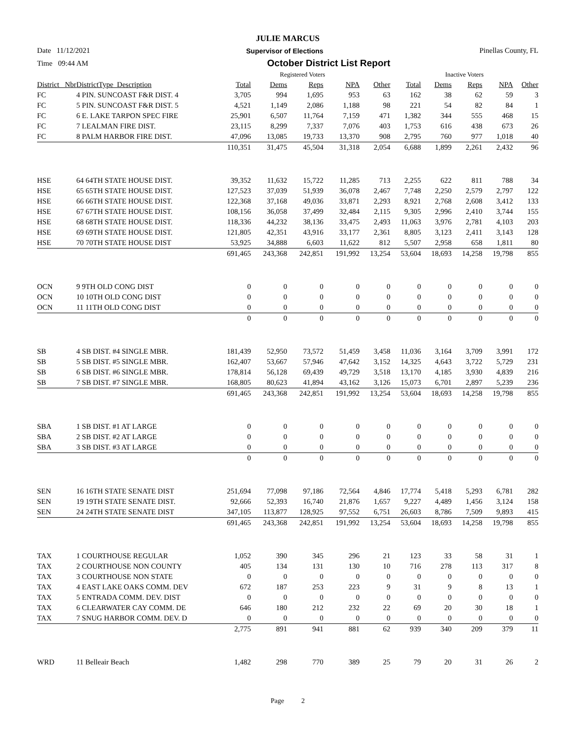JULIE MARCUS
Date 11/12/2021 Supervisor of Elections Pinellas County, FL
Time 09:44 AM October District List Report
| | | Registered Voters | | | | | Inactive Voters | | | | |
| --- | --- | --- | --- | --- | --- | --- | --- | --- | --- | --- | --- |
| District_ Nbr | DistrictType_Description | Total | Dems | Reps | NPA | Other | Total | Dems | Reps | NPA | Other |
| FC | 4 PIN. SUNCOAST F&R DIST. 4 | 3,705 | 994 | 1,695 | 953 | 63 | 162 | 38 | 62 | 59 | 3 |
| FC | 5 PIN. SUNCOAST F&R DIST. 5 | 4,521 | 1,149 | 2,086 | 1,188 | 98 | 221 | 54 | 82 | 84 | 1 |
| FC | 6 E. LAKE TARPON SPEC FIRE | 25,901 | 6,507 | 11,764 | 7,159 | 471 | 1,382 | 344 | 555 | 468 | 15 |
| FC | 7 LEALMAN FIRE DIST. | 23,115 | 8,299 | 7,337 | 7,076 | 403 | 1,753 | 616 | 438 | 673 | 26 |
| FC | 8 PALM HARBOR FIRE DIST. | 47,096 | 13,085 | 19,733 | 13,370 | 908 | 2,795 | 760 | 977 | 1,018 | 40 |
| | | 110,351 | 31,475 | 45,504 | 31,318 | 2,054 | 6,688 | 1,899 | 2,261 | 2,432 | 96 |
| HSE | 64 64TH STATE HOUSE DIST. | 39,352 | 11,632 | 15,722 | 11,285 | 713 | 2,255 | 622 | 811 | 788 | 34 |
| HSE | 65 65TH STATE HOUSE DIST. | 127,523 | 37,039 | 51,939 | 36,078 | 2,467 | 7,748 | 2,250 | 2,579 | 2,797 | 122 |
| HSE | 66 66TH STATE HOUSE DIST. | 122,368 | 37,168 | 49,036 | 33,871 | 2,293 | 8,921 | 2,768 | 2,608 | 3,412 | 133 |
| HSE | 67 67TH STATE HOUSE DIST. | 108,156 | 36,058 | 37,499 | 32,484 | 2,115 | 9,305 | 2,996 | 2,410 | 3,744 | 155 |
| HSE | 68 68TH STATE HOUSE DIST. | 118,336 | 44,232 | 38,136 | 33,475 | 2,493 | 11,063 | 3,976 | 2,781 | 4,103 | 203 |
| HSE | 69 69TH STATE HOUSE DIST. | 121,805 | 42,351 | 43,916 | 33,177 | 2,361 | 8,805 | 3,123 | 2,411 | 3,143 | 128 |
| HSE | 70 70TH STATE HOUSE DIST | 53,925 | 34,888 | 6,603 | 11,622 | 812 | 5,507 | 2,958 | 658 | 1,811 | 80 |
| | | 691,465 | 243,368 | 242,851 | 191,992 | 13,254 | 53,604 | 18,693 | 14,258 | 19,798 | 855 |
| OCN | 9 9TH OLD CONG DIST | 0 | 0 | 0 | 0 | 0 | 0 | 0 | 0 | 0 | 0 |
| OCN | 10 10TH OLD CONG DIST | 0 | 0 | 0 | 0 | 0 | 0 | 0 | 0 | 0 | 0 |
| OCN | 11 11TH OLD CONG DIST | 0 | 0 | 0 | 0 | 0 | 0 | 0 | 0 | 0 | 0 |
| | | 0 | 0 | 0 | 0 | 0 | 0 | 0 | 0 | 0 | 0 |
| SB | 4 SB DIST. #4 SINGLE MBR. | 181,439 | 52,950 | 73,572 | 51,459 | 3,458 | 11,036 | 3,164 | 3,709 | 3,991 | 172 |
| SB | 5 SB DIST. #5 SINGLE MBR. | 162,407 | 53,667 | 57,946 | 47,642 | 3,152 | 14,325 | 4,643 | 3,722 | 5,729 | 231 |
| SB | 6 SB DIST. #6 SINGLE MBR. | 178,814 | 56,128 | 69,439 | 49,729 | 3,518 | 13,170 | 4,185 | 3,930 | 4,839 | 216 |
| SB | 7 SB DIST. #7 SINGLE MBR. | 168,805 | 80,623 | 41,894 | 43,162 | 3,126 | 15,073 | 6,701 | 2,897 | 5,239 | 236 |
| | | 691,465 | 243,368 | 242,851 | 191,992 | 13,254 | 53,604 | 18,693 | 14,258 | 19,798 | 855 |
| SBA | 1 SB DIST. #1 AT LARGE | 0 | 0 | 0 | 0 | 0 | 0 | 0 | 0 | 0 | 0 |
| SBA | 2 SB DIST. #2 AT LARGE | 0 | 0 | 0 | 0 | 0 | 0 | 0 | 0 | 0 | 0 |
| SBA | 3 SB DIST. #3 AT LARGE | 0 | 0 | 0 | 0 | 0 | 0 | 0 | 0 | 0 | 0 |
| | | 0 | 0 | 0 | 0 | 0 | 0 | 0 | 0 | 0 | 0 |
| SEN | 16 16TH STATE SENATE DIST | 251,694 | 77,098 | 97,186 | 72,564 | 4,846 | 17,774 | 5,418 | 5,293 | 6,781 | 282 |
| SEN | 19 19TH STATE SENATE DIST. | 92,666 | 52,393 | 16,740 | 21,876 | 1,657 | 9,227 | 4,489 | 1,456 | 3,124 | 158 |
| SEN | 24 24TH STATE SENATE DIST | 347,105 | 113,877 | 128,925 | 97,552 | 6,751 | 26,603 | 8,786 | 7,509 | 9,893 | 415 |
| | | 691,465 | 243,368 | 242,851 | 191,992 | 13,254 | 53,604 | 18,693 | 14,258 | 19,798 | 855 |
| TAX | 1 COURTHOUSE REGULAR | 1,052 | 390 | 345 | 296 | 21 | 123 | 33 | 58 | 31 | 1 |
| TAX | 2 COURTHOUSE NON COUNTY | 405 | 134 | 131 | 130 | 10 | 716 | 278 | 113 | 317 | 8 |
| TAX | 3 COURTHOUSE NON STATE | 0 | 0 | 0 | 0 | 0 | 0 | 0 | 0 | 0 | 0 |
| TAX | 4 EAST LAKE OAKS COMM. DEV | 672 | 187 | 253 | 223 | 9 | 31 | 9 | 8 | 13 | 1 |
| TAX | 5 ENTRADA COMM. DEV. DIST | 0 | 0 | 0 | 0 | 0 | 0 | 0 | 0 | 0 | 0 |
| TAX | 6 CLEARWATER CAY COMM. DE | 646 | 180 | 212 | 232 | 22 | 69 | 20 | 30 | 18 | 1 |
| TAX | 7 SNUG HARBOR COMM. DEV. D | 0 | 0 | 0 | 0 | 0 | 0 | 0 | 0 | 0 | 0 |
| | | 2,775 | 891 | 941 | 881 | 62 | 939 | 340 | 209 | 379 | 11 |
| WRD | 11 Belleair Beach | 1,482 | 298 | 770 | 389 | 25 | 79 | 20 | 31 | 26 | 2 |
Page 2